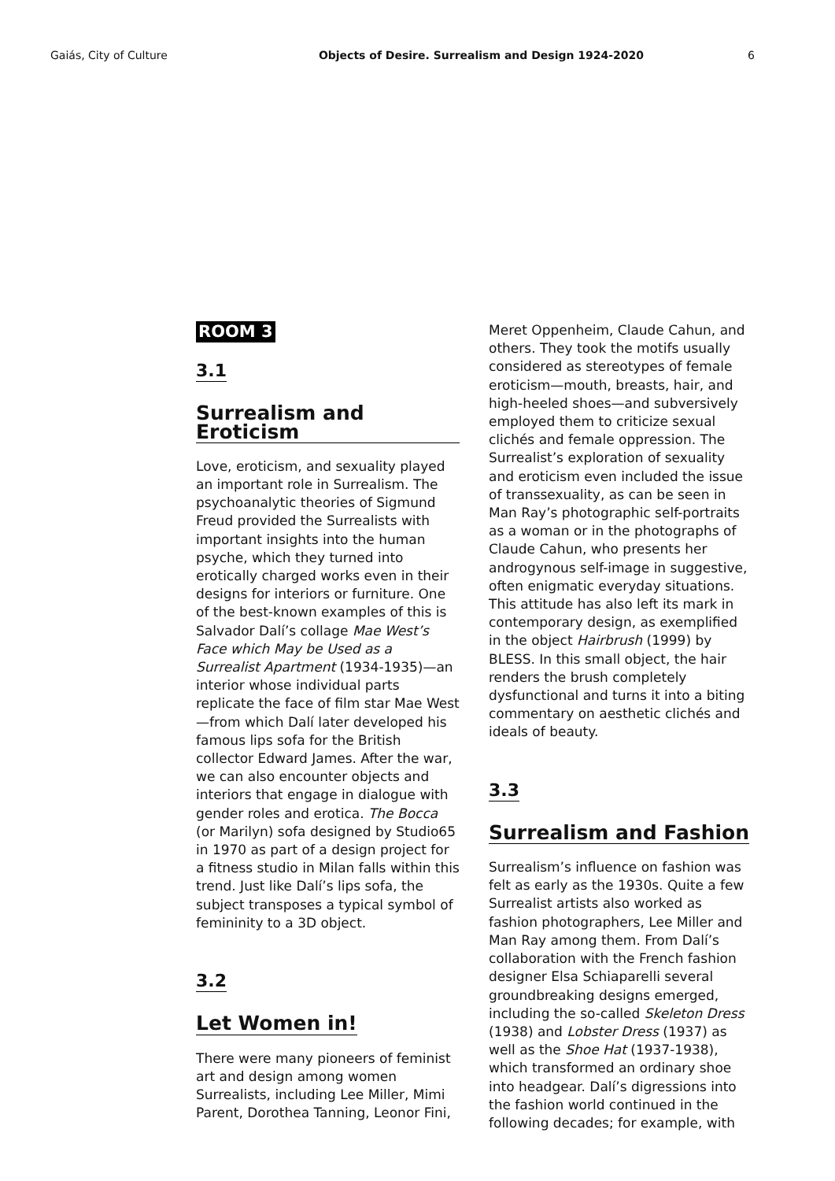Gaiás, City of Culture Objects of Desire. Surrealism and Design 1924-2020 6
ROOM 3
3.1
Surrealism and Eroticism
Love, eroticism, and sexuality played an important role in Surrealism. The psychoanalytic theories of Sigmund Freud provided the Surrealists with important insights into the human psyche, which they turned into erotically charged works even in their designs for interiors or furniture. One of the best-known examples of this is Salvador Dalí’s collage Mae West’s Face which May be Used as a Surrealist Apartment (1934-1935)—an interior whose individual parts replicate the face of film star Mae West—from which Dalí later developed his famous lips sofa for the British collector Edward James. After the war, we can also encounter objects and interiors that engage in dialogue with gender roles and erotica. The Bocca (or Marilyn) sofa designed by Studio65 in 1970 as part of a design project for a fitness studio in Milan falls within this trend. Just like Dalí’s lips sofa, the subject transposes a typical symbol of femininity to a 3D object.
3.2
Let Women in!
There were many pioneers of feminist art and design among women Surrealists, including Lee Miller, Mimi Parent, Dorothea Tanning, Leonor Fini,
Meret Oppenheim, Claude Cahun, and others. They took the motifs usually considered as stereotypes of female eroticism—mouth, breasts, hair, and high-heeled shoes—and subversively employed them to criticize sexual clichés and female oppression. The Surrealist’s exploration of sexuality and eroticism even included the issue of transsexuality, as can be seen in Man Ray’s photographic self-portraits as a woman or in the photographs of Claude Cahun, who presents her androgynous self-image in suggestive, often enigmatic everyday situations. This attitude has also left its mark in contemporary design, as exemplified in the object Hairbrush (1999) by BLESS. In this small object, the hair renders the brush completely dysfunctional and turns it into a biting commentary on aesthetic clichés and ideals of beauty.
3.3
Surrealism and Fashion
Surrealism’s influence on fashion was felt as early as the 1930s. Quite a few Surrealist artists also worked as fashion photographers, Lee Miller and Man Ray among them. From Dalí’s collaboration with the French fashion designer Elsa Schiaparelli several groundbreaking designs emerged, including the so-called Skeleton Dress (1938) and Lobster Dress (1937) as well as the Shoe Hat (1937-1938), which transformed an ordinary shoe into headgear. Dalí’s digressions into the fashion world continued in the following decades; for example, with